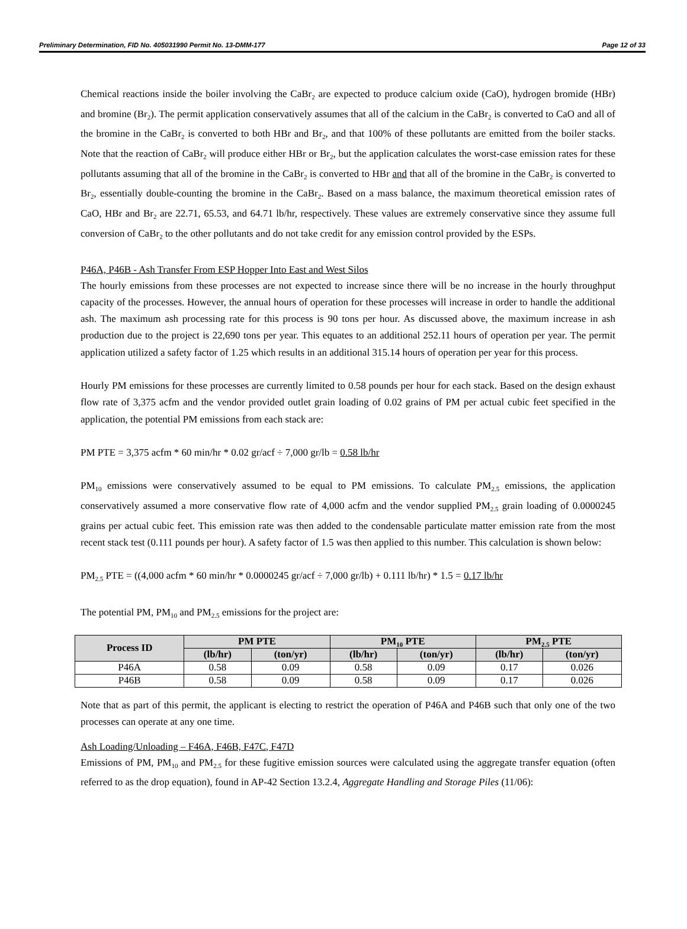Preliminary Determination, FID No. 405031990 Permit No. 13-DMM-177 Page 12 of 33
Chemical reactions inside the boiler involving the CaBr<sub>2</sub> are expected to produce calcium oxide (CaO), hydrogen bromide (HBr) and bromine (Br<sub>2</sub>). The permit application conservatively assumes that all of the calcium in the CaBr<sub>2</sub> is converted to CaO and all of the bromine in the CaBr<sub>2</sub> is converted to both HBr and Br<sub>2</sub>, and that 100% of these pollutants are emitted from the boiler stacks. Note that the reaction of CaBr<sub>2</sub> will produce either HBr or Br<sub>2</sub>, but the application calculates the worst-case emission rates for these pollutants assuming that all of the bromine in the CaBr<sub>2</sub> is converted to HBr and that all of the bromine in the CaBr<sub>2</sub> is converted to Br<sub>2</sub>, essentially double-counting the bromine in the CaBr<sub>2</sub>. Based on a mass balance, the maximum theoretical emission rates of CaO, HBr and Br<sub>2</sub> are 22.71, 65.53, and 64.71 lb/hr, respectively. These values are extremely conservative since they assume full conversion of CaBr<sub>2</sub> to the other pollutants and do not take credit for any emission control provided by the ESPs.
P46A, P46B - Ash Transfer From ESP Hopper Into East and West Silos
The hourly emissions from these processes are not expected to increase since there will be no increase in the hourly throughput capacity of the processes. However, the annual hours of operation for these processes will increase in order to handle the additional ash. The maximum ash processing rate for this process is 90 tons per hour. As discussed above, the maximum increase in ash production due to the project is 22,690 tons per year. This equates to an additional 252.11 hours of operation per year. The permit application utilized a safety factor of 1.25 which results in an additional 315.14 hours of operation per year for this process.
Hourly PM emissions for these processes are currently limited to 0.58 pounds per hour for each stack. Based on the design exhaust flow rate of 3,375 acfm and the vendor provided outlet grain loading of 0.02 grains of PM per actual cubic feet specified in the application, the potential PM emissions from each stack are:
PM PTE = 3,375 acfm * 60 min/hr * 0.02 gr/acf ÷ 7,000 gr/lb = 0.58 lb/hr
PM<sub>10</sub> emissions were conservatively assumed to be equal to PM emissions. To calculate PM<sub>2.5</sub> emissions, the application conservatively assumed a more conservative flow rate of 4,000 acfm and the vendor supplied PM<sub>2.5</sub> grain loading of 0.0000245 grains per actual cubic feet. This emission rate was then added to the condensable particulate matter emission rate from the most recent stack test (0.111 pounds per hour). A safety factor of 1.5 was then applied to this number. This calculation is shown below:
PM<sub>2.5</sub> PTE = ((4,000 acfm * 60 min/hr * 0.0000245 gr/acf ÷ 7,000 gr/lb) + 0.111 lb/hr) * 1.5 = 0.17 lb/hr
The potential PM, PM<sub>10</sub> and PM<sub>2.5</sub> emissions for the project are:
| Process ID | PM PTE | | PM<sub>10</sub> PTE | | PM<sub>2.5</sub> PTE | |
| --- | --- | --- | --- | --- | --- | --- |
| | (lb/hr) | (ton/yr) | (lb/hr) | (ton/yr) | (lb/hr) | (ton/yr) |
| P46A | 0.58 | 0.09 | 0.58 | 0.09 | 0.17 | 0.026 |
| P46B | 0.58 | 0.09 | 0.58 | 0.09 | 0.17 | 0.026 |
Note that as part of this permit, the applicant is electing to restrict the operation of P46A and P46B such that only one of the two processes can operate at any one time.
Ash Loading/Unloading – F46A, F46B, F47C, F47D
Emissions of PM, PM<sub>10</sub> and PM<sub>2.5</sub> for these fugitive emission sources were calculated using the aggregate transfer equation (often referred to as the drop equation), found in AP-42 Section 13.2.4, Aggregate Handling and Storage Piles (11/06):